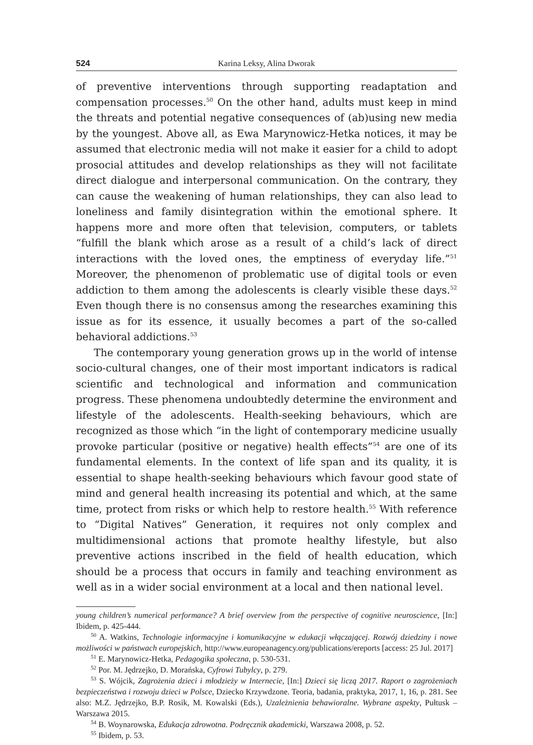524 Karina Leksy, Alina Dworak
of preventive interventions through supporting readaptation and compensation processes.<sup>50</sup> On the other hand, adults must keep in mind the threats and potential negative consequences of (ab)using new media by the youngest. Above all, as Ewa Marynowicz-Hetka notices, it may be assumed that electronic media will not make it easier for a child to adopt prosocial attitudes and develop relationships as they will not facilitate direct dialogue and interpersonal communication. On the contrary, they can cause the weakening of human relationships, they can also lead to loneliness and family disintegration within the emotional sphere. It happens more and more often that television, computers, or tablets “fulfill the blank which arose as a result of a child’s lack of direct interactions with the loved ones, the emptiness of everyday life.”<sup>51</sup> Moreover, the phenomenon of problematic use of digital tools or even addiction to them among the adolescents is clearly visible these days.<sup>52</sup> Even though there is no consensus among the researches examining this issue as for its essence, it usually becomes a part of the so-called behavioral addictions.<sup>53</sup>
The contemporary young generation grows up in the world of intense socio-cultural changes, one of their most important indicators is radical scientific and technological and information and communication progress. These phenomena undoubtedly determine the environment and lifestyle of the adolescents. Health-seeking behaviours, which are recognized as those which “in the light of contemporary medicine usually provoke particular (positive or negative) health effects”<sup>54</sup> are one of its fundamental elements. In the context of life span and its quality, it is essential to shape health-seeking behaviours which favour good state of mind and general health increasing its potential and which, at the same time, protect from risks or which help to restore health.<sup>55</sup> With reference to “Digital Natives” Generation, it requires not only complex and multidimensional actions that promote healthy lifestyle, but also preventive actions inscribed in the field of health education, which should be a process that occurs in family and teaching environment as well as in a wider social environment at a local and then national level.
young children’s numerical performance? A brief overview from the perspective of cognitive neuroscience, [In:] Ibidem, p. 425-444.
<sup>50</sup> A. Watkins, Technologie informacyjne i komunikacyjne w edukacji włączającej. Rozwój dziedziny i nowe możliwości w państwach europejskich, http://www.europeanagency.org/publications/ereports [access: 25 Jul. 2017]
<sup>51</sup> E. Marynowicz-Hetka, Pedagogika społeczna, p. 530-531.
<sup>52</sup> Por. M. Jędrzejko, D. Morańska, Cyfrowi Tubylcy, p. 279.
<sup>53</sup> S. Wójcik, Zagrożenia dzieci i młodzieży w Internecie, [In:] Dzieci się liczą 2017. Raport o zagrożeniach bezpieczeństwa i rozwoju dzieci w Polsce, Dziecko Krzywdzone. Teoria, badania, praktyka, 2017, 1, 16, p. 281. See also: M.Z. Jędrzejko, B.P. Rosik, M. Kowalski (Eds.), Uzależnienia behawioralne. Wybrane aspekty, Pułtusk – Warszawa 2015.
<sup>54</sup> B. Woynarowska, Edukacja zdrowotna. Podręcznik akademicki, Warszawa 2008, p. 52.
<sup>55</sup> Ibidem, p. 53.